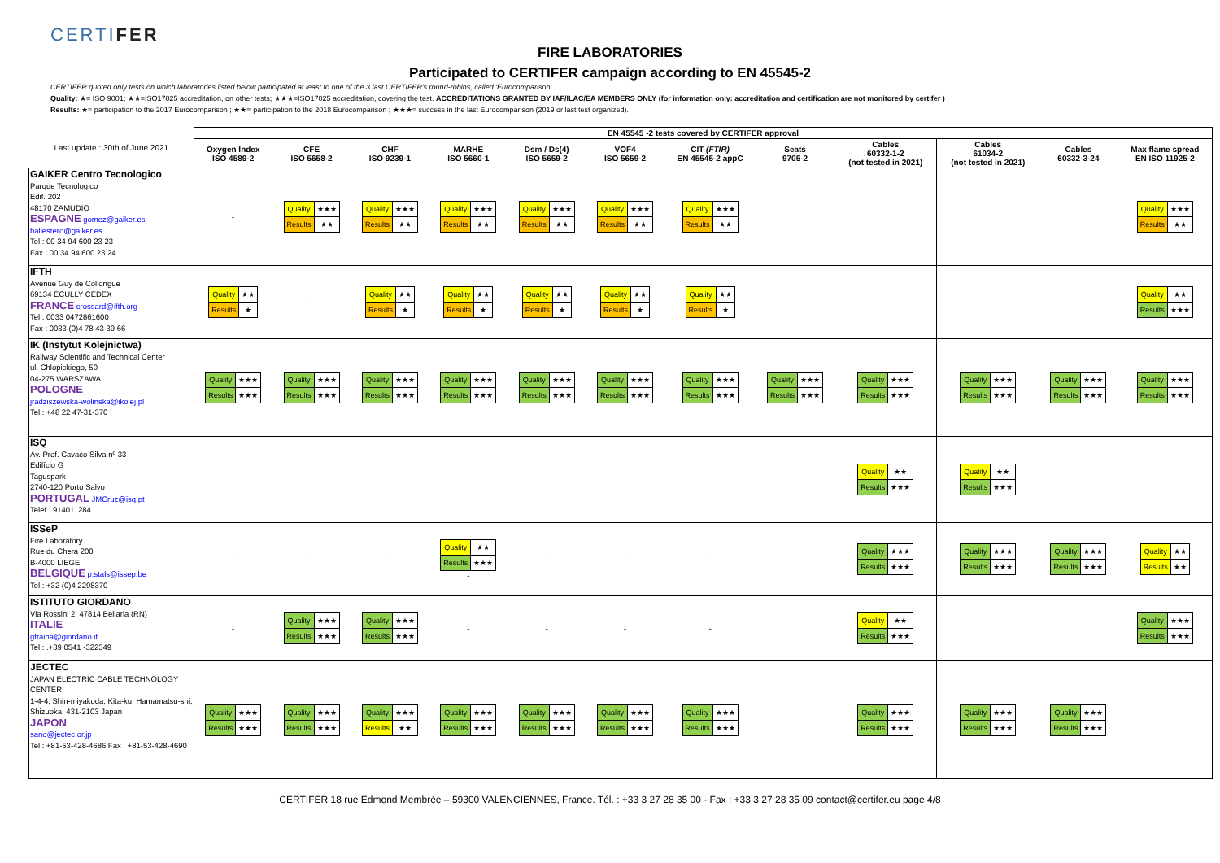CERTIFER
FIRE LABORATORIES
Participated to CERTIFER campaign according to EN 45545-2
CERTIFER quoted only tests on which laboratories listed below participated at least to one of the 3 last CERTIFER's round-robins, called 'Eurocomparison'.
Quality: ★= ISO 9001; ★★=ISO17025 accreditation, on other tests; ★★★=ISO17025 accreditation, covering the test. ACCREDITATIONS GRANTED BY IAF/ILAC/EA MEMBERS ONLY (for information only: accreditation and certification are not monitored by certifer )
Results: ★= participation to the 2017 Eurocomparison ; ★★= participation to the 2018 Eurocomparison ; ★★★= success in the last Eurocomparison (2019 or last test organized).
| Last update : 30th of June 2021 | EN 45545 -2 tests covered by CERTIFER approval | | | | | | | | | | | |
| | Oxygen Index ISO 4589-2 | CFE ISO 5658-2 | CHF ISO 9239-1 | MARHE ISO 5660-1 | Dsm / Ds(4) ISO 5659-2 | VOF4 ISO 5659-2 | CIT (FTIR) EN 45545-2 appC | Seats 9705-2 | Cables 60332-1-2 (not tested in 2021) | Cables 61034-2 (not tested in 2021) | Cables 60332-3-24 | Max flame spread EN ISO 11925-2 |
| GAIKER Centro Tecnologico Parque Tecnologico Edif. 202 48170 ZAMUDIO ESPAGNE gomez@gaiker.es ballestero@gaiker.es Tel : 00 34 94 600 23 23 Fax : 00 34 94 600 23 24 | - | / Quality / ★★★ / / Results / ★★ / | / Quality / ★★★ / / Results / ★★ / | / Quality / ★★★ / / Results / ★★ / | / Quality / ★★★ / / Results / ★★ / | / Quality / ★★★ / / Results / ★★ / | / Quality / ★★★ / / Results / ★★ / | | | | | / Quality / ★★★ / / Results / ★★ / |
| IFTH Avenue Guy de Collongue 69134 ECULLY CEDEX FRANCE crossard@ifth.org Tel : 0033 0472861600 Fax : 0033 (0)4 78 43 39 66 | / Quality / ★★ / / Results / ★ / | - | / Quality / ★★ / / Results / ★ / | / Quality / ★★ / / Results / ★ / | / Quality / ★★ / / Results / ★ / | / Quality / ★★ / / Results / ★ / | / Quality / ★★ / / Results / ★ / | | | | | / Quality / ★★ / / Results / ★★★ / |
| IK (Instytut Kolejnictwa) Railway Scientific and Technical Center ul. Chlopickiego, 50 04-275 WARSZAWA POLOGNE jradziszewska-wolinska@ikolej.pl Tel : +48 22 47-31-370 | / Quality / ★★★ / / Results / ★★★ / | / Quality / ★★★ / / Results / ★★★ / | / Quality / ★★★ / / Results / ★★★ / | / Quality / ★★★ / / Results / ★★★ / | / Quality / ★★★ / / Results / ★★★ / | / Quality / ★★★ / / Results / ★★★ / | / Quality / ★★★ / / Results / ★★★ / | / Quality / ★★★ / / Results / ★★★ / | / Quality / ★★★ / / Results / ★★★ / | / Quality / ★★★ / / Results / ★★★ / | / Quality / ★★★ / / Results / ★★★ / | / Quality / ★★★ / / Results / ★★★ / |
| ISQ Av. Prof. Cavaco Silva nº 33 Edifício G Taguspark 2740-120 Porto Salvo PORTUGAL JMCruz@isq.pt Telef.: 914011284 | | | | | | | | | / Quality / ★★ / / Results / ★★★ / | / Quality / ★★ / / Results / ★★★ / | | |
| ISSeP Fire Laboratory Rue du Chera 200 B-4000 LIEGE BELGIQUE p.stals@issep.be Tel : +32 (0)4 2298370 | - | - | - | / Quality / ★★ / / Results / ★★★ / - | - | - | - | | / Quality / ★★★ / / Results / ★★★ / | / Quality / ★★★ / / Results / ★★★ / | / Quality / ★★★ / / Results / ★★★ / | / Quality / ★★ / / Results / ★★ / |
| ISTITUTO GIORDANO Via Rossini 2, 47814 Bellaria (RN) ITALIE gtraina@giordano.it Tel : .+39 0541 -322349 | - | / Quality / ★★★ / / Results / ★★★ / | / Quality / ★★★ / / Results / ★★★ / | - | - | - | - | | / Quality / ★★ / / Results / ★★★ / | | | / Quality / ★★★ / / Results / ★★★ / |
| JECTEC JAPAN ELECTRIC CABLE TECHNOLOGY CENTER 1-4-4, Shin-miyakoda, Kita-ku, Hamamatsu-shi, Shizuoka, 431-2103 Japan JAPON sano@jectec.or.jp Tel : +81-53-428-4686 Fax : +81-53-428-4690 | / Quality / ★★★ / / Results / ★★★ / | / Quality / ★★★ / / Results / ★★★ / | / Quality / ★★★ / / Results / ★★ / | / Quality / ★★★ / / Results / ★★★ / | / Quality / ★★★ / / Results / ★★★ / | / Quality / ★★★ / / Results / ★★★ / | / Quality / ★★★ / / Results / ★★★ / | | / Quality / ★★★ / / Results / ★★★ / | / Quality / ★★★ / / Results / ★★★ / | / Quality / ★★★ / / Results / ★★★ / | |
CERTIFER 18 rue Edmond Membrée – 59300 VALENCIENNES, France. Tél. : +33 3 27 28 35 00 - Fax : +33 3 27 28 35 09 contact@certifer.eu page 4/8